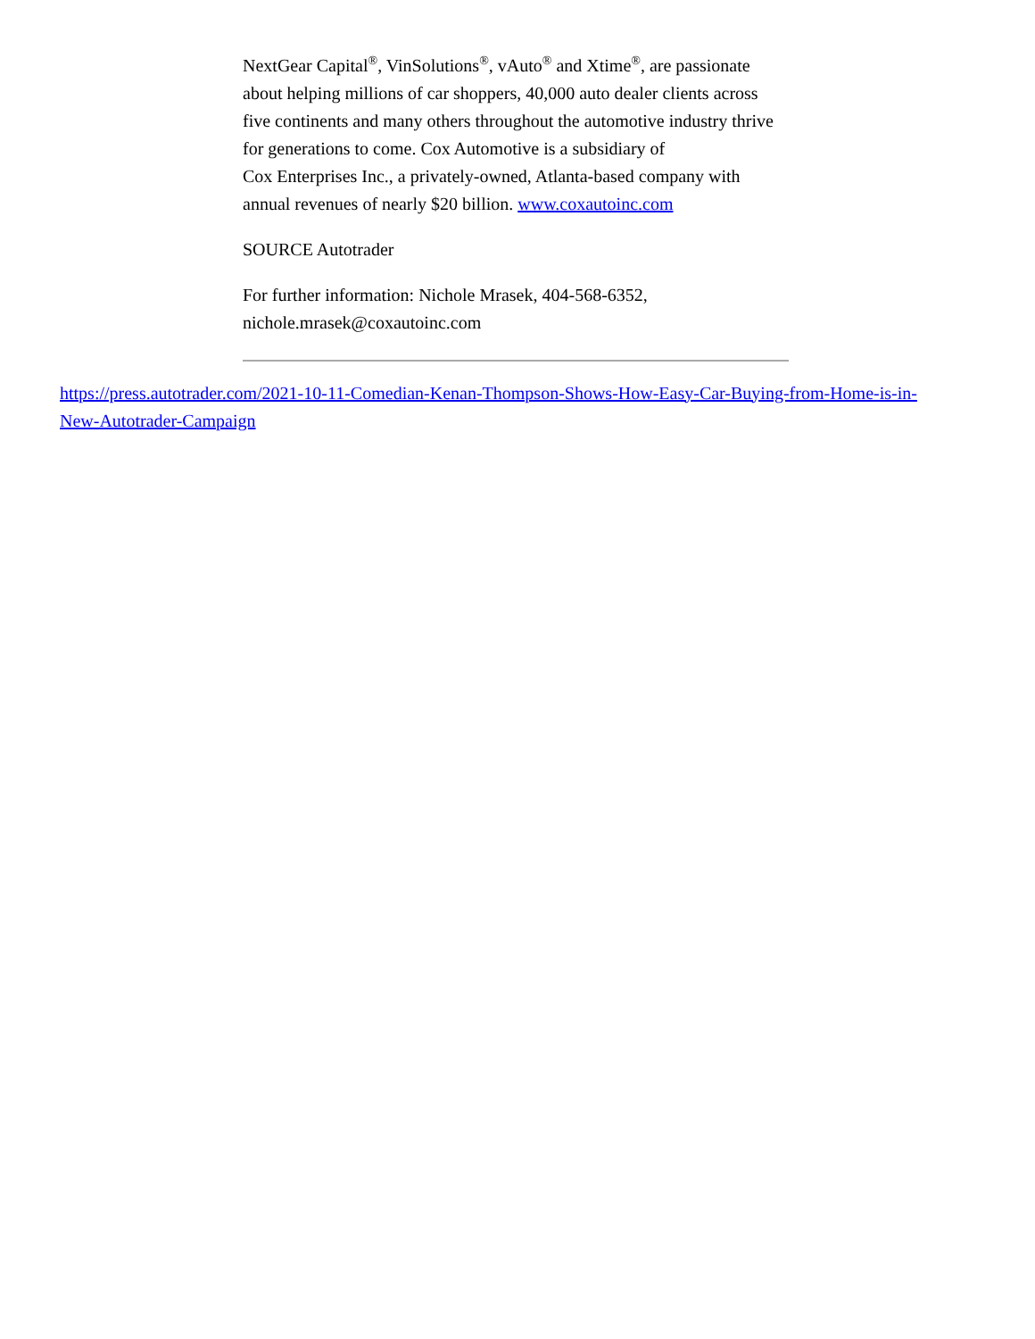NextGear Capital<sup>®</sup>, VinSolutions<sup>®</sup>, vAuto<sup>®</sup> and Xtime<sup>®</sup>, are passionate about helping millions of car shoppers, 40,000 auto dealer clients across five continents and many others throughout the automotive industry thrive for generations to come. Cox Automotive is a subsidiary of
Cox Enterprises Inc., a privately-owned, Atlanta-based company with annual revenues of nearly $20 billion. www.coxautoinc.com
SOURCE Autotrader
For further information: Nichole Mrasek, 404-568-6352, nichole.mrasek@coxautoinc.com
https://press.autotrader.com/2021-10-11-Comedian-Kenan-Thompson-Shows-How-Easy-Car-Buying-from-Home-is-in-New-Autotrader-Campaign